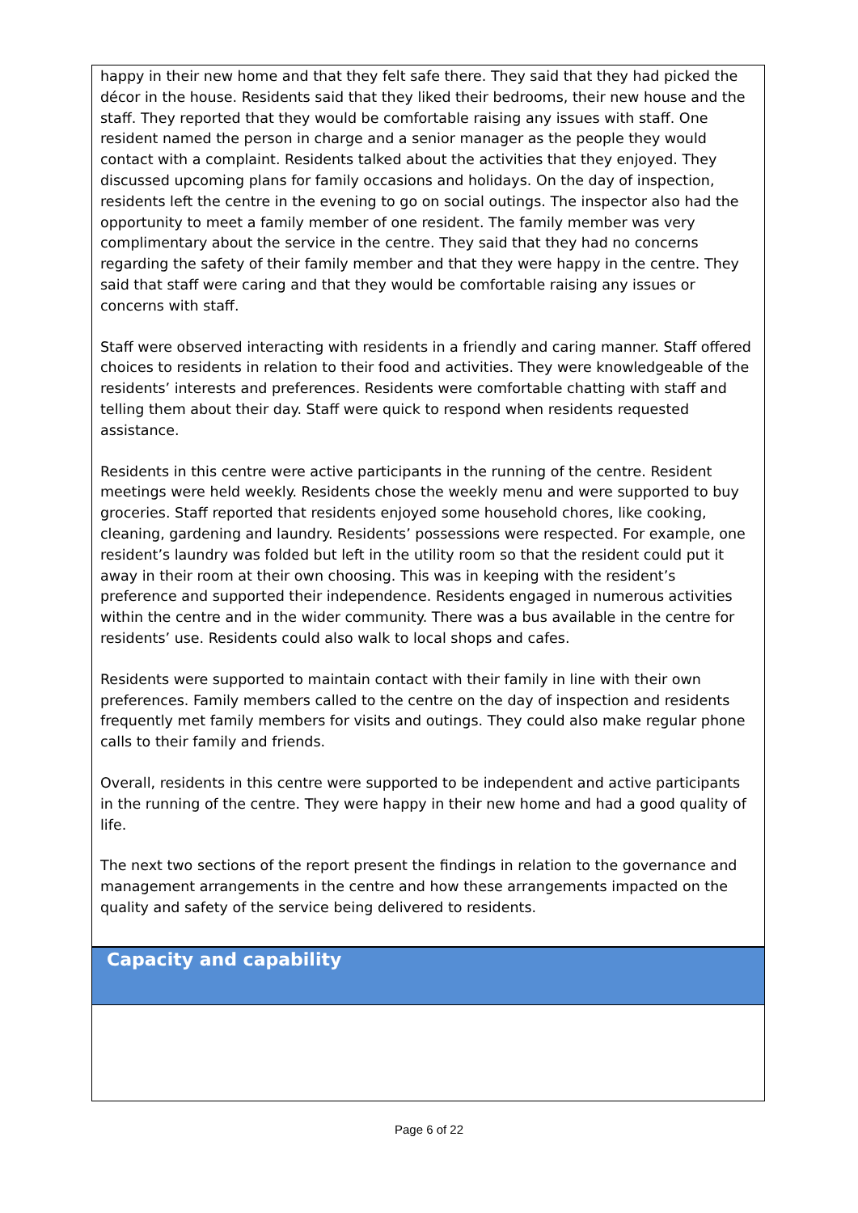happy in their new home and that they felt safe there. They said that they had picked the décor in the house. Residents said that they liked their bedrooms, their new house and the staff. They reported that they would be comfortable raising any issues with staff. One resident named the person in charge and a senior manager as the people they would contact with a complaint. Residents talked about the activities that they enjoyed. They discussed upcoming plans for family occasions and holidays. On the day of inspection, residents left the centre in the evening to go on social outings. The inspector also had the opportunity to meet a family member of one resident. The family member was very complimentary about the service in the centre. They said that they had no concerns regarding the safety of their family member and that they were happy in the centre. They said that staff were caring and that they would be comfortable raising any issues or concerns with staff.
Staff were observed interacting with residents in a friendly and caring manner. Staff offered choices to residents in relation to their food and activities. They were knowledgeable of the residents’ interests and preferences. Residents were comfortable chatting with staff and telling them about their day. Staff were quick to respond when residents requested assistance.
Residents in this centre were active participants in the running of the centre. Resident meetings were held weekly. Residents chose the weekly menu and were supported to buy groceries. Staff reported that residents enjoyed some household chores, like cooking, cleaning, gardening and laundry. Residents’ possessions were respected. For example, one resident’s laundry was folded but left in the utility room so that the resident could put it away in their room at their own choosing. This was in keeping with the resident’s preference and supported their independence. Residents engaged in numerous activities within the centre and in the wider community. There was a bus available in the centre for residents’ use. Residents could also walk to local shops and cafes.
Residents were supported to maintain contact with their family in line with their own preferences. Family members called to the centre on the day of inspection and residents frequently met family members for visits and outings. They could also make regular phone calls to their family and friends.
Overall, residents in this centre were supported to be independent and active participants in the running of the centre. They were happy in their new home and had a good quality of life.
The next two sections of the report present the findings in relation to the governance and management arrangements in the centre and how these arrangements impacted on the quality and safety of the service being delivered to residents.
Capacity and capability
Page 6 of 22